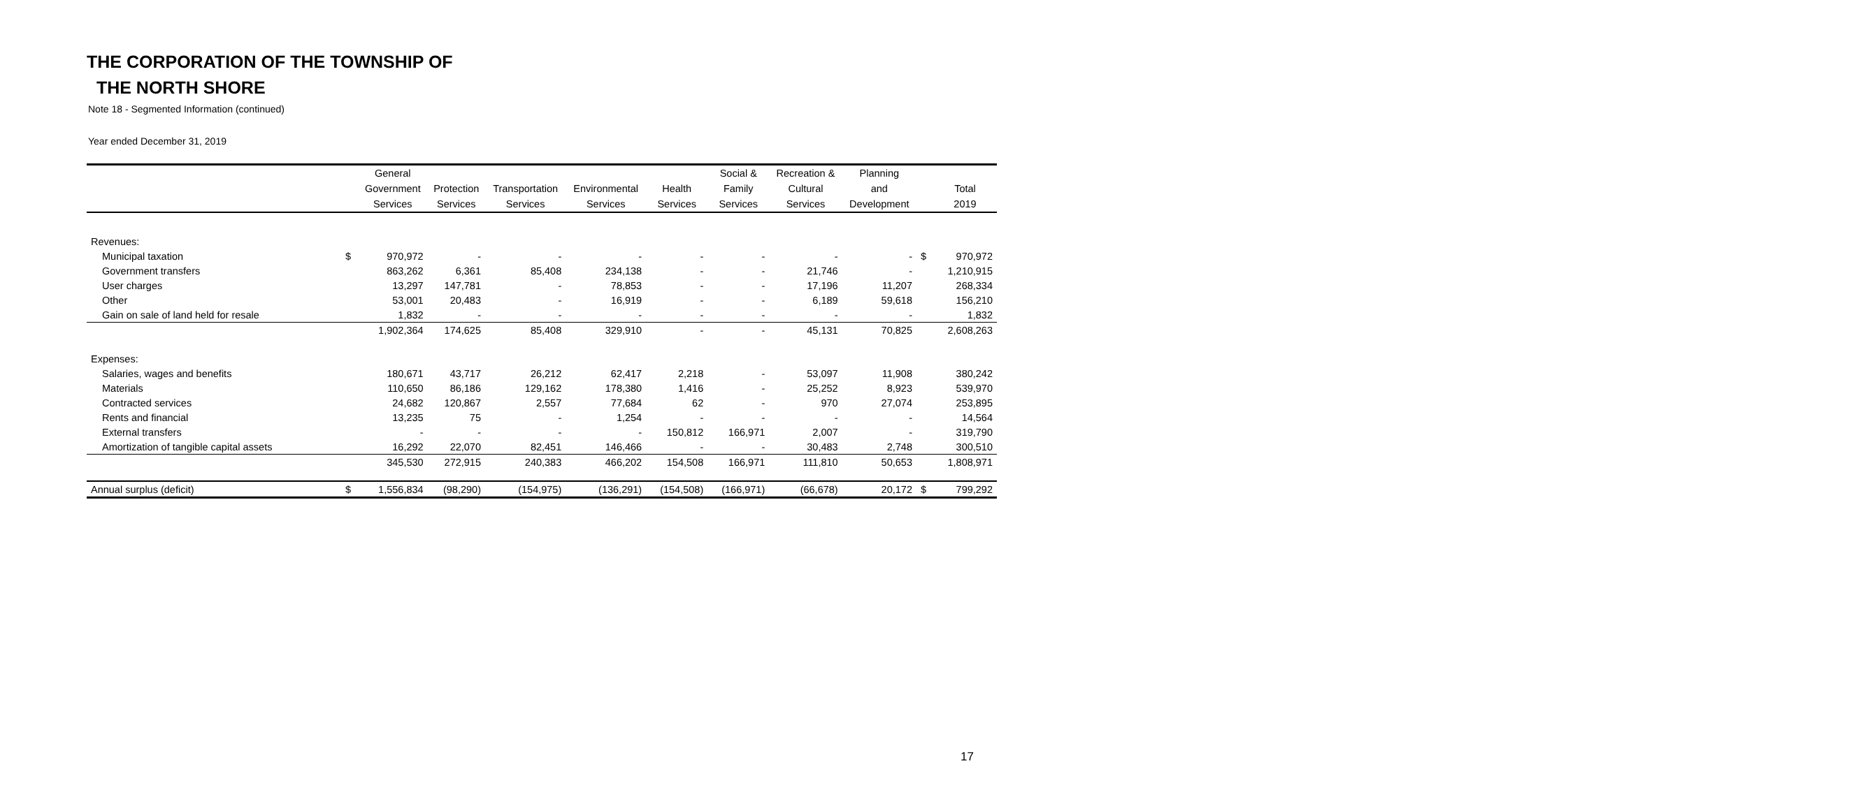THE CORPORATION OF THE TOWNSHIP OF
THE NORTH SHORE
Note 18 - Segmented Information (continued)
Year ended December 31, 2019
| | | General | | | | | Social & | Recreation & | Planning | | |
| --- | --- | --- | --- | --- | --- | --- | --- | --- | --- | --- | --- |
| | | Government | Protection | Transportation | Environmental | Health | Family | Cultural | and | | Total |
| | | Services | Services | Services | Services | Services | Services | Services | Development | | 2019 |
| Revenues: | | | | | | | | | | | |
| Municipal taxation | $ | 970,972 | - | - | - | - | - | - | - | $ | 970,972 |
| Government transfers | | 863,262 | 6,361 | 85,408 | 234,138 | - | - | 21,746 | - | | 1,210,915 |
| User charges | | 13,297 | 147,781 | - | 78,853 | - | - | 17,196 | 11,207 | | 268,334 |
| Other | | 53,001 | 20,483 | - | 16,919 | - | - | 6,189 | 59,618 | | 156,210 |
| Gain on sale of land held for resale | | 1,832 | - | - | - | - | - | - | - | | 1,832 |
| | | 1,902,364 | 174,625 | 85,408 | 329,910 | - | - | 45,131 | 70,825 | | 2,608,263 |
| Expenses: | | | | | | | | | | | |
| Salaries, wages and benefits | | 180,671 | 43,717 | 26,212 | 62,417 | 2,218 | - | 53,097 | 11,908 | | 380,242 |
| Materials | | 110,650 | 86,186 | 129,162 | 178,380 | 1,416 | - | 25,252 | 8,923 | | 539,970 |
| Contracted services | | 24,682 | 120,867 | 2,557 | 77,684 | 62 | - | 970 | 27,074 | | 253,895 |
| Rents and financial | | 13,235 | 75 | - | 1,254 | - | - | - | - | | 14,564 |
| External transfers | | - | - | - | - | 150,812 | 166,971 | 2,007 | - | | 319,790 |
| Amortization of tangible capital assets | | 16,292 | 22,070 | 82,451 | 146,466 | - | - | 30,483 | 2,748 | | 300,510 |
| | | 345,530 | 272,915 | 240,383 | 466,202 | 154,508 | 166,971 | 111,810 | 50,653 | | 1,808,971 |
| Annual surplus (deficit) | $ | 1,556,834 | (98,290) | (154,975) | (136,291) | (154,508) | (166,971) | (66,678) | 20,172 | $ | 799,292 |
17